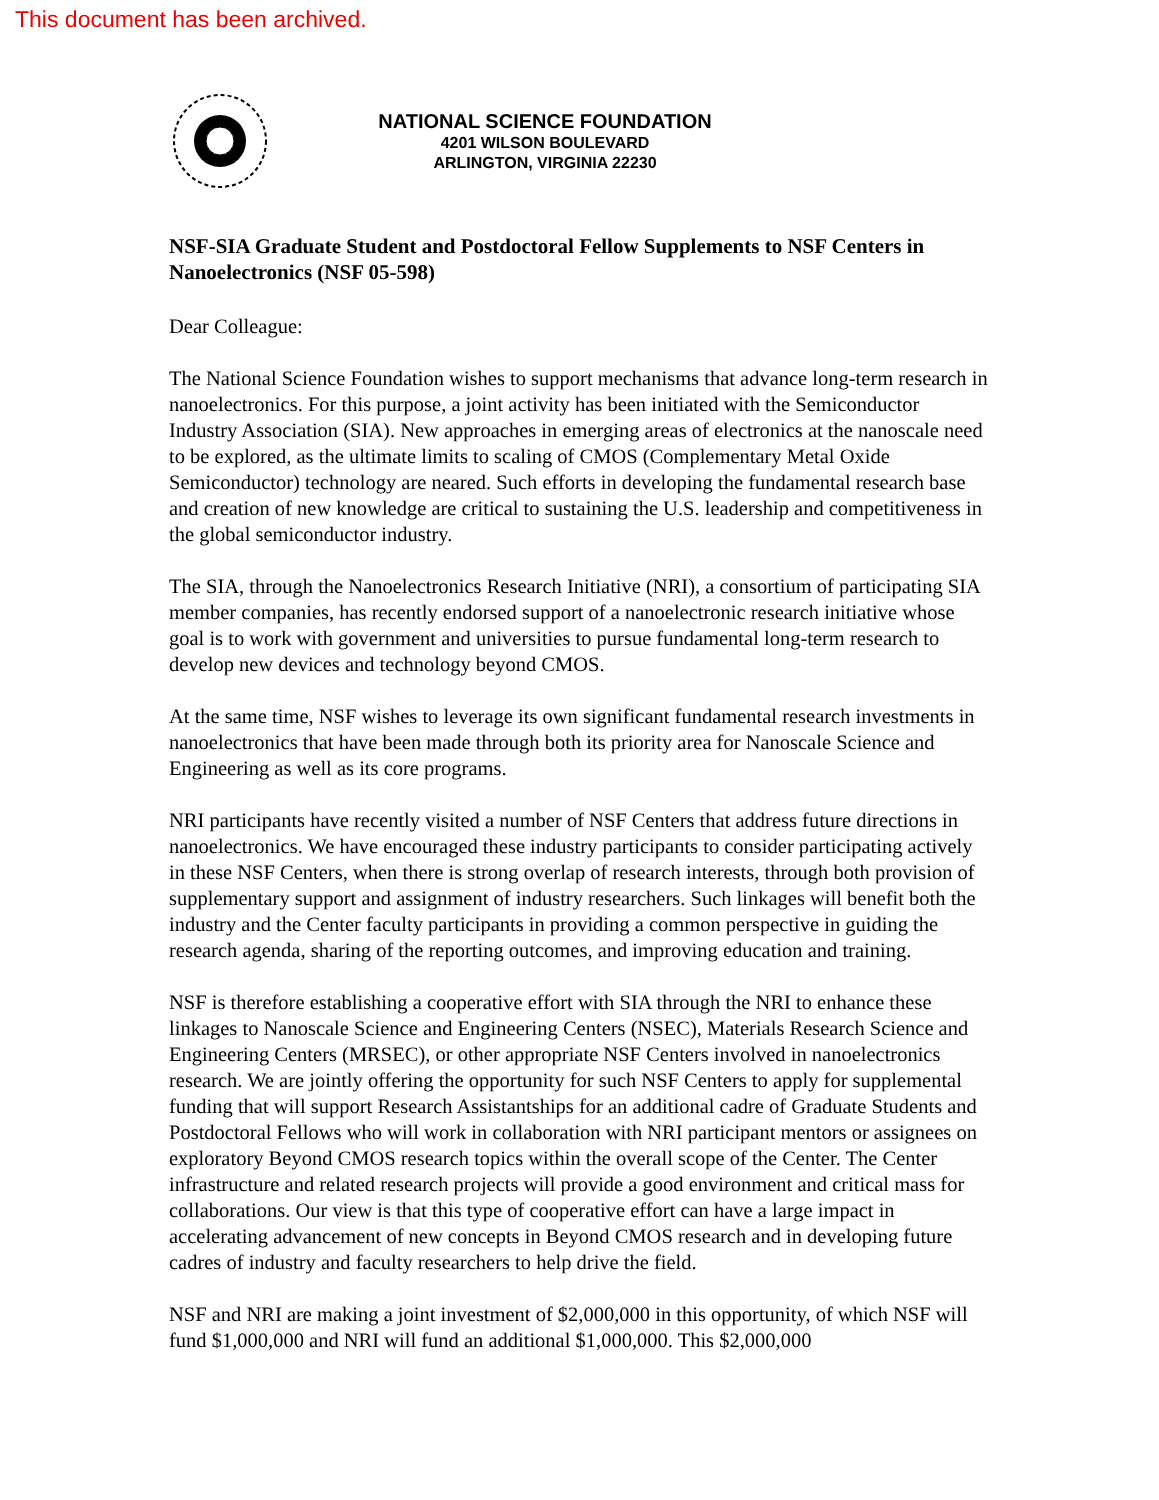This document has been archived.
NATIONAL SCIENCE FOUNDATION
4201 WILSON BOULEVARD
ARLINGTON, VIRGINIA 22230
NSF-SIA Graduate Student and Postdoctoral Fellow Supplements to NSF Centers in Nanoelectronics (NSF 05-598)
Dear Colleague:
The National Science Foundation wishes to support mechanisms that advance long-term research in nanoelectronics. For this purpose, a joint activity has been initiated with the Semiconductor Industry Association (SIA). New approaches in emerging areas of electronics at the nanoscale need to be explored, as the ultimate limits to scaling of CMOS (Complementary Metal Oxide Semiconductor) technology are neared. Such efforts in developing the fundamental research base and creation of new knowledge are critical to sustaining the U.S. leadership and competitiveness in the global semiconductor industry.
The SIA, through the Nanoelectronics Research Initiative (NRI), a consortium of participating SIA member companies, has recently endorsed support of a nanoelectronic research initiative whose goal is to work with government and universities to pursue fundamental long-term research to develop new devices and technology beyond CMOS.
At the same time, NSF wishes to leverage its own significant fundamental research investments in nanoelectronics that have been made through both its priority area for Nanoscale Science and Engineering as well as its core programs.
NRI participants have recently visited a number of NSF Centers that address future directions in nanoelectronics. We have encouraged these industry participants to consider participating actively in these NSF Centers, when there is strong overlap of research interests, through both provision of supplementary support and assignment of industry researchers. Such linkages will benefit both the industry and the Center faculty participants in providing a common perspective in guiding the research agenda, sharing of the reporting outcomes, and improving education and training.
NSF is therefore establishing a cooperative effort with SIA through the NRI to enhance these linkages to Nanoscale Science and Engineering Centers (NSEC), Materials Research Science and Engineering Centers (MRSEC), or other appropriate NSF Centers involved in nanoelectronics research. We are jointly offering the opportunity for such NSF Centers to apply for supplemental funding that will support Research Assistantships for an additional cadre of Graduate Students and Postdoctoral Fellows who will work in collaboration with NRI participant mentors or assignees on exploratory Beyond CMOS research topics within the overall scope of the Center. The Center infrastructure and related research projects will provide a good environment and critical mass for collaborations. Our view is that this type of cooperative effort can have a large impact in accelerating advancement of new concepts in Beyond CMOS research and in developing future cadres of industry and faculty researchers to help drive the field.
NSF and NRI are making a joint investment of $2,000,000 in this opportunity, of which NSF will fund $1,000,000 and NRI will fund an additional $1,000,000. This $2,000,000